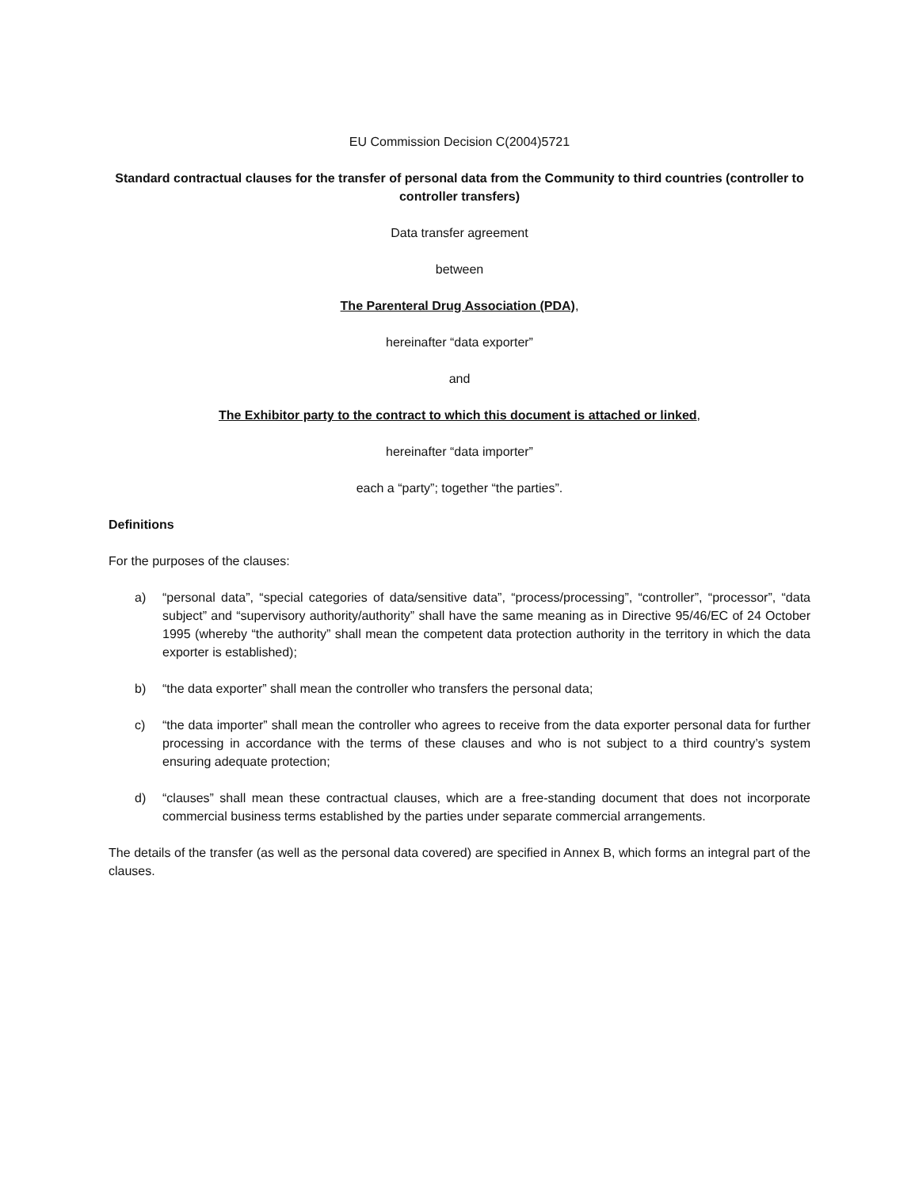EU Commission Decision C(2004)5721
Standard contractual clauses for the transfer of personal data from the Community to third countries (controller to controller transfers)
Data transfer agreement
between
The Parenteral Drug Association (PDA),
hereinafter “data exporter”
and
The Exhibitor party to the contract to which this document is attached or linked,
hereinafter “data importer”
each a “party”; together “the parties”.
Definitions
For the purposes of the clauses:
a) “personal data”, “special categories of data/sensitive data”, “process/processing”, “controller”, “processor”, “data subject” and “supervisory authority/authority” shall have the same meaning as in Directive 95/46/EC of 24 October 1995 (whereby “the authority” shall mean the competent data protection authority in the territory in which the data exporter is established);
b) “the data exporter” shall mean the controller who transfers the personal data;
c) “the data importer” shall mean the controller who agrees to receive from the data exporter personal data for further processing in accordance with the terms of these clauses and who is not subject to a third country’s system ensuring adequate protection;
d) “clauses” shall mean these contractual clauses, which are a free-standing document that does not incorporate commercial business terms established by the parties under separate commercial arrangements.
The details of the transfer (as well as the personal data covered) are specified in Annex B, which forms an integral part of the clauses.